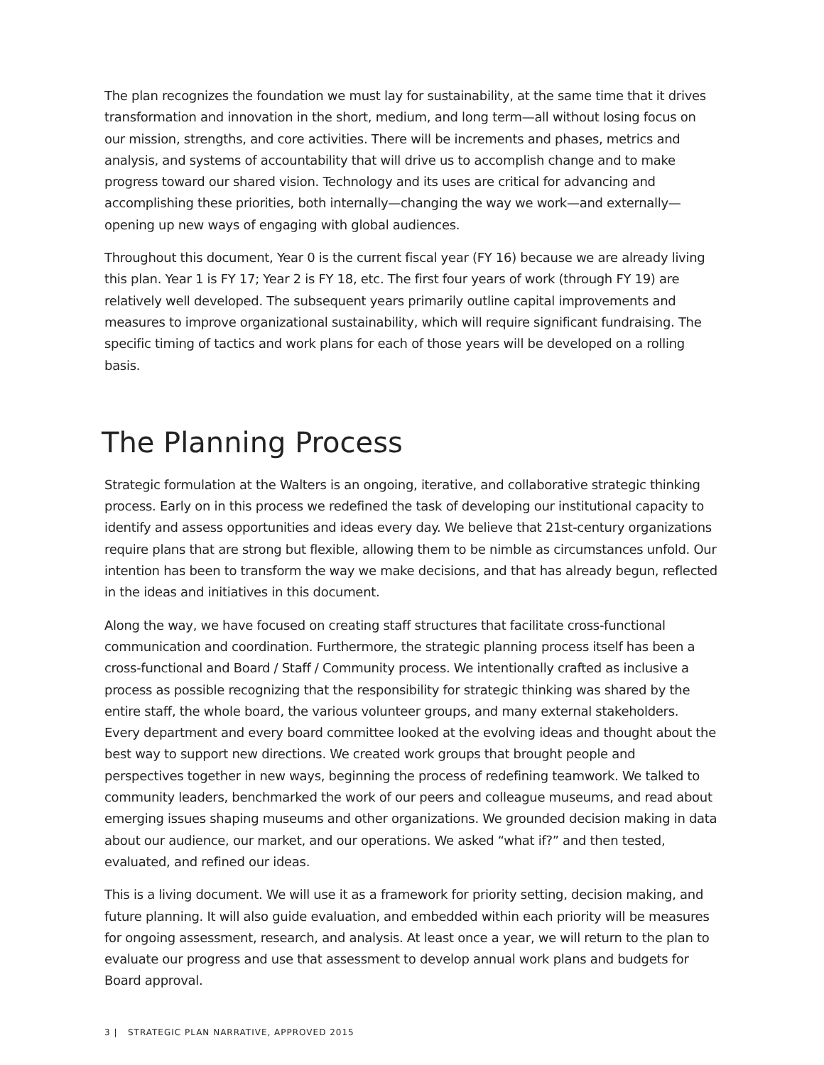The plan recognizes the foundation we must lay for sustainability, at the same time that it drives transformation and innovation in the short, medium, and long term—all without losing focus on our mission, strengths, and core activities. There will be increments and phases, metrics and analysis, and systems of accountability that will drive us to accomplish change and to make progress toward our shared vision. Technology and its uses are critical for advancing and accomplishing these priorities, both internally—changing the way we work—and externally—opening up new ways of engaging with global audiences.
Throughout this document, Year 0 is the current fiscal year (FY 16) because we are already living this plan. Year 1 is FY 17; Year 2 is FY 18, etc. The first four years of work (through FY 19) are relatively well developed. The subsequent years primarily outline capital improvements and measures to improve organizational sustainability, which will require significant fundraising. The specific timing of tactics and work plans for each of those years will be developed on a rolling basis.
The Planning Process
Strategic formulation at the Walters is an ongoing, iterative, and collaborative strategic thinking process. Early on in this process we redefined the task of developing our institutional capacity to identify and assess opportunities and ideas every day. We believe that 21st-century organizations require plans that are strong but flexible, allowing them to be nimble as circumstances unfold. Our intention has been to transform the way we make decisions, and that has already begun, reflected in the ideas and initiatives in this document.
Along the way, we have focused on creating staff structures that facilitate cross-functional communication and coordination. Furthermore, the strategic planning process itself has been a cross-functional and Board / Staff / Community process. We intentionally crafted as inclusive a process as possible recognizing that the responsibility for strategic thinking was shared by the entire staff, the whole board, the various volunteer groups, and many external stakeholders. Every department and every board committee looked at the evolving ideas and thought about the best way to support new directions. We created work groups that brought people and perspectives together in new ways, beginning the process of redefining teamwork. We talked to community leaders, benchmarked the work of our peers and colleague museums, and read about emerging issues shaping museums and other organizations. We grounded decision making in data about our audience, our market, and our operations. We asked “what if?” and then tested, evaluated, and refined our ideas.
This is a living document. We will use it as a framework for priority setting, decision making, and future planning. It will also guide evaluation, and embedded within each priority will be measures for ongoing assessment, research, and analysis. At least once a year, we will return to the plan to evaluate our progress and use that assessment to develop annual work plans and budgets for Board approval.
3 | STRATEGIC PLAN NARRATIVE, APPROVED 2015